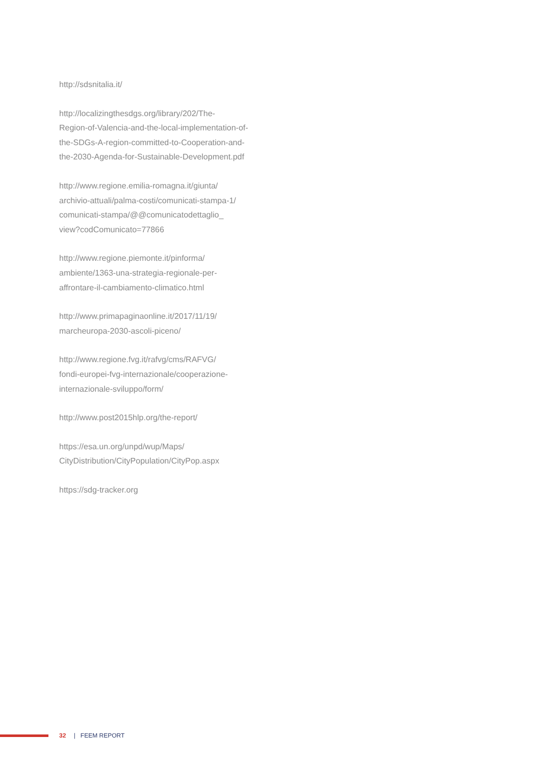http://sdsnitalia.it/
http://localizingthesdgs.org/library/202/The-
Region-of-Valencia-and-the-local-implementation-of-
the-SDGs-A-region-committed-to-Cooperation-and-
the-2030-Agenda-for-Sustainable-Development.pdf
http://www.regione.emilia-romagna.it/giunta/
archivio-attuali/palma-costi/comunicati-stampa-1/
comunicati-stampa/@@comunicatodettaglio_
view?codComunicato=77866
http://www.regione.piemonte.it/pinforma/
ambiente/1363-una-strategia-regionale-per-
affrontare-il-cambiamento-climatico.html
http://www.primapaginaonline.it/2017/11/19/
marcheuropa-2030-ascoli-piceno/
http://www.regione.fvg.it/rafvg/cms/RAFVG/
fondi-europei-fvg-internazionale/cooperazione-
internazionale-sviluppo/form/
http://www.post2015hlp.org/the-report/
https://esa.un.org/unpd/wup/Maps/
CityDistribution/CityPopulation/CityPop.aspx
https://sdg-tracker.org
32 | FEEM REPORT